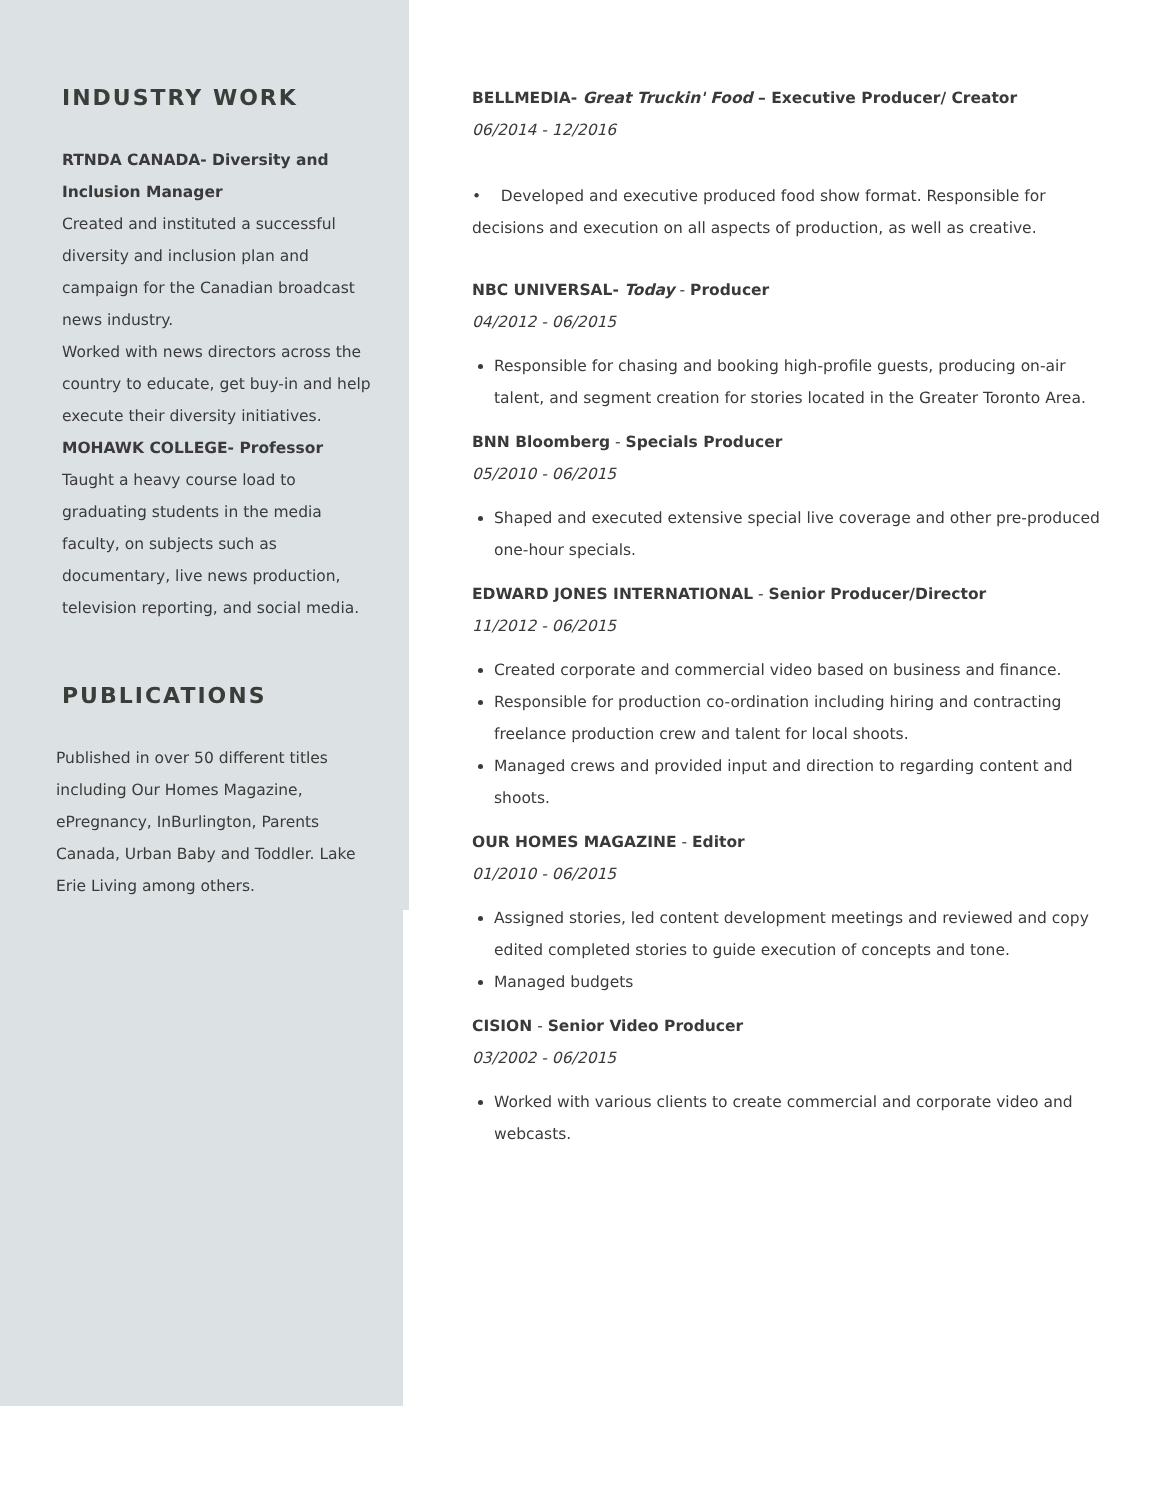INDUSTRY WORK
RTNDA CANADA- Diversity and Inclusion Manager
Created and instituted a successful diversity and inclusion plan and campaign for the Canadian broadcast news industry.
Worked with news directors across the country to educate, get buy-in and help execute their diversity initiatives.
MOHAWK COLLEGE- Professor
Taught a heavy course load to graduating students in the media faculty, on subjects such as documentary, live news production, television reporting, and social media.
PUBLICATIONS
Published in over 50 different titles including Our Homes Magazine, ePregnancy, InBurlington, Parents Canada, Urban Baby and Toddler. Lake Erie Living among others.
BELLMEDIA- Great Truckin' Food – Executive Producer/ Creator
06/2014 - 12/2016
• Developed and executive produced food show format. Responsible for decisions and execution on all aspects of production, as well as creative.
NBC UNIVERSAL- Today - Producer
04/2012 - 06/2015
Responsible for chasing and booking high-profile guests, producing on-air talent, and segment creation for stories located in the Greater Toronto Area.
BNN Bloomberg - Specials Producer
05/2010 - 06/2015
Shaped and executed extensive special live coverage and other pre-produced one-hour specials.
EDWARD JONES INTERNATIONAL - Senior Producer/Director
11/2012 - 06/2015
Created corporate and commercial video based on business and finance.
Responsible for production co-ordination including hiring and contracting freelance production crew and talent for local shoots.
Managed crews and provided input and direction to regarding content and shoots.
OUR HOMES MAGAZINE - Editor
01/2010 - 06/2015
Assigned stories, led content development meetings and reviewed and copy edited completed stories to guide execution of concepts and tone.
Managed budgets
CISION - Senior Video Producer
03/2002 - 06/2015
Worked with various clients to create commercial and corporate video and webcasts.